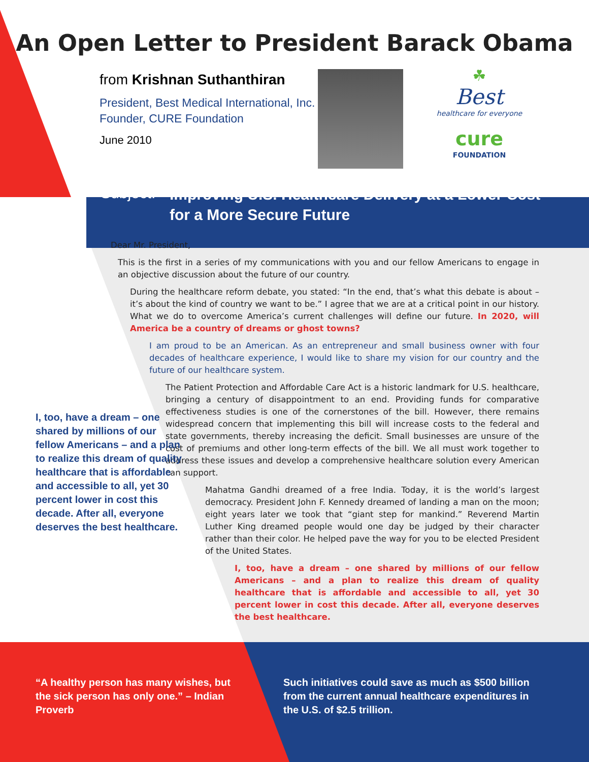An Open Letter to President Barack Obama
from Krishnan Suthanthiran
President, Best Medical International, Inc.
Founder, CURE Foundation
June 2010
☘
Best
healthcare for everyone
cure
FOUNDATION
Subject:
Improving U.S. Healthcare Delivery at a Lower Cost
for a More Secure Future
Dear Mr. President,
This is the first in a series of my communications with you and our fellow Americans to engage in an objective discussion about the future of our country.
During the healthcare reform debate, you stated: “In the end, that’s what this debate is about – it’s about the kind of country we want to be.” I agree that we are at a critical point in our history. What we do to overcome America’s current challenges will define our future. In 2020, will America be a country of dreams or ghost towns?
I am proud to be an American. As an entrepreneur and small business owner with four decades of healthcare experience, I would like to share my vision for our country and the future of our healthcare system.
The Patient Protection and Affordable Care Act is a historic landmark for U.S. healthcare, bringing a century of disappointment to an end. Providing funds for comparative effectiveness studies is one of the cornerstones of the bill. However, there remains widespread concern that implementing this bill will increase costs to the federal and state governments, thereby increasing the deficit. Small businesses are unsure of the cost of premiums and other long-term effects of the bill. We all must work together to address these issues and develop a comprehensive healthcare solution every American can support.
Mahatma Gandhi dreamed of a free India. Today, it is the world’s largest democracy. President John F. Kennedy dreamed of landing a man on the moon; eight years later we took that “giant step for mankind.” Reverend Martin Luther King dreamed people would one day be judged by their character rather than their color. He helped pave the way for you to be elected President of the United States.
I, too, have a dream – one shared by millions of our fellow Americans – and a plan to realize this dream of quality healthcare that is affordable and accessible to all, yet 30 percent lower in cost this decade. After all, everyone deserves the best healthcare.
I, too, have a dream – one shared by millions of our fellow Americans – and a plan to realize this dream of quality healthcare that is affordable and accessible to all, yet 30 percent lower in cost this decade. After all, everyone deserves the best healthcare.
“A healthy person has many wishes, but the sick person has only one.” – Indian Proverb
Such initiatives could save as much as $500 billion from the current annual healthcare expenditures in the U.S. of $2.5 trillion.